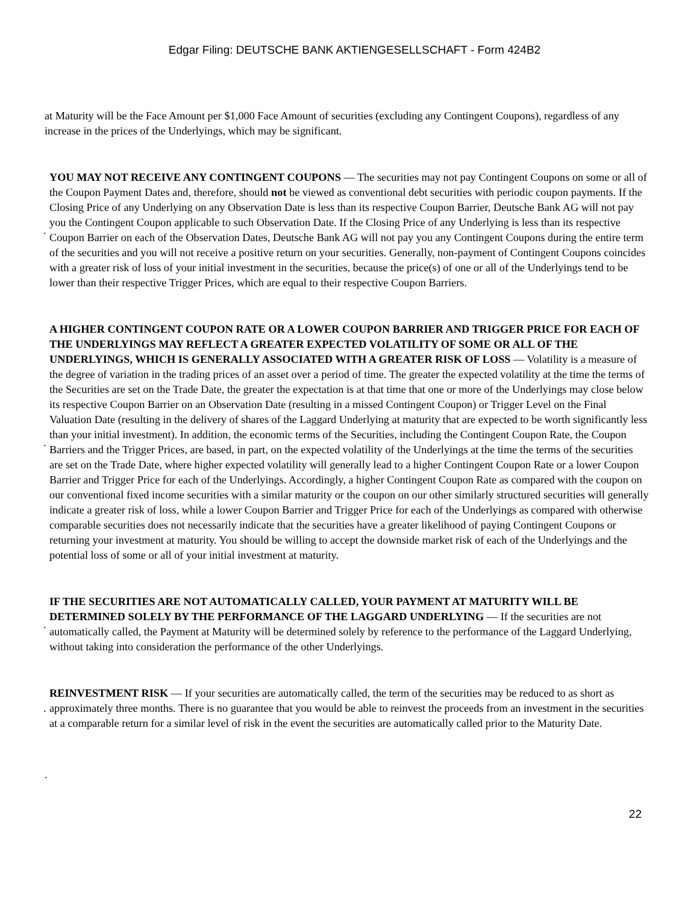Edgar Filing: DEUTSCHE BANK AKTIENGESELLSCHAFT - Form 424B2
at Maturity will be the Face Amount per $1,000 Face Amount of securities (excluding any Contingent Coupons), regardless of any increase in the prices of the Underlyings, which may be significant.
.
YOU MAY NOT RECEIVE ANY CONTINGENT COUPONS — The securities may not pay Contingent Coupons on some or all of the Coupon Payment Dates and, therefore, should not be viewed as conventional debt securities with periodic coupon payments. If the Closing Price of any Underlying on any Observation Date is less than its respective Coupon Barrier, Deutsche Bank AG will not pay you the Contingent Coupon applicable to such Observation Date. If the Closing Price of any Underlying is less than its respective Coupon Barrier on each of the Observation Dates, Deutsche Bank AG will not pay you any Contingent Coupons during the entire term of the securities and you will not receive a positive return on your securities. Generally, non-payment of Contingent Coupons coincides with a greater risk of loss of your initial investment in the securities, because the price(s) of one or all of the Underlyings tend to be lower than their respective Trigger Prices, which are equal to their respective Coupon Barriers.
.
A HIGHER CONTINGENT COUPON RATE OR A LOWER COUPON BARRIER AND TRIGGER PRICE FOR EACH OF THE UNDERLYINGS MAY REFLECT A GREATER EXPECTED VOLATILITY OF SOME OR ALL OF THE UNDERLYINGS, WHICH IS GENERALLY ASSOCIATED WITH A GREATER RISK OF LOSS — Volatility is a measure of the degree of variation in the trading prices of an asset over a period of time. The greater the expected volatility at the time the terms of the Securities are set on the Trade Date, the greater the expectation is at that time that one or more of the Underlyings may close below its respective Coupon Barrier on an Observation Date (resulting in a missed Contingent Coupon) or Trigger Level on the Final Valuation Date (resulting in the delivery of shares of the Laggard Underlying at maturity that are expected to be worth significantly less than your initial investment). In addition, the economic terms of the Securities, including the Contingent Coupon Rate, the Coupon Barriers and the Trigger Prices, are based, in part, on the expected volatility of the Underlyings at the time the terms of the securities are set on the Trade Date, where higher expected volatility will generally lead to a higher Contingent Coupon Rate or a lower Coupon Barrier and Trigger Price for each of the Underlyings. Accordingly, a higher Contingent Coupon Rate as compared with the coupon on our conventional fixed income securities with a similar maturity or the coupon on our other similarly structured securities will generally indicate a greater risk of loss, while a lower Coupon Barrier and Trigger Price for each of the Underlyings as compared with otherwise comparable securities does not necessarily indicate that the securities have a greater likelihood of paying Contingent Coupons or returning your investment at maturity. You should be willing to accept the downside market risk of each of the Underlyings and the potential loss of some or all of your initial investment at maturity.
.
IF THE SECURITIES ARE NOT AUTOMATICALLY CALLED, YOUR PAYMENT AT MATURITY WILL BE DETERMINED SOLELY BY THE PERFORMANCE OF THE LAGGARD UNDERLYING — If the securities are not automatically called, the Payment at Maturity will be determined solely by reference to the performance of the Laggard Underlying, without taking into consideration the performance of the other Underlyings.
.
REINVESTMENT RISK — If your securities are automatically called, the term of the securities may be reduced to as short as approximately three months. There is no guarantee that you would be able to reinvest the proceeds from an investment in the securities at a comparable return for a similar level of risk in the event the securities are automatically called prior to the Maturity Date.
.
22